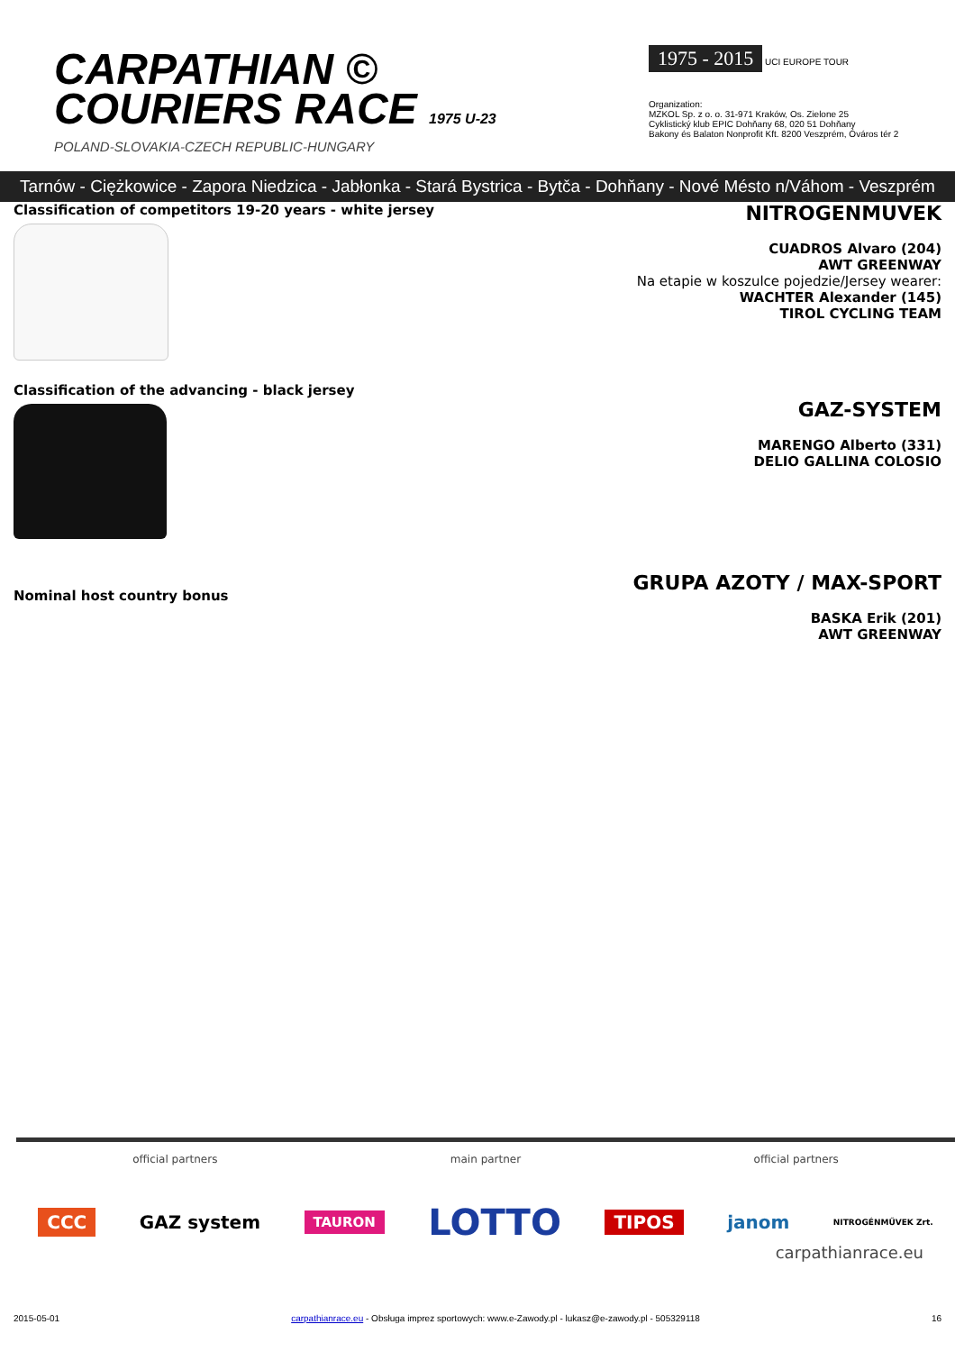CARPATHIAN ©
COURIERS RACE 1975 U-23
POLAND-SLOVAKIA-CZECH REPUBLIC-HUNGARY
1975 - 2015
UCI EUROPE TOUR
Organization:
MZKOL Sp. z o. o. 31-971 Kraków, Os. Zielone 25
Cyklistický klub EPIC Dohňany 68, 020 51 Dohňany
Bakony és Balaton Nonprofit Kft. 8200 Veszprém, Óváros tér 2
Tarnów - Ciężkowice - Zapora Niedzica - Jabłonka - Stará Bystrica - Bytča - Dohňany - Nové Mésto n/Váhom - Veszprém
Classification of competitors 19-20 years - white jersey
NITROGENMUVEK
CUADROS Alvaro (204)
AWT GREENWAY
Na etapie w koszulce pojedzie/Jersey wearer:
WACHTER Alexander (145)
TIROL CYCLING TEAM
Classification of the advancing - black jersey
GAZ-SYSTEM
MARENGO Alberto (331)
DELIO GALLINA COLOSIO
Nominal host country bonus
GRUPA AZOTY / MAX-SPORT
BASKA Erik (201)
AWT GREENWAY
official partners main partner official partners
CCC GAZ system TAURON LOTTO TIPOS janom NITROGÉNMŰVEK Zrt.
carpathianrace.eu
2015-05-01 carpathianrace.eu - Obsługa imprez sportowych: www.e-Zawody.pl - lukasz@e-zawody.pl - 505329118 16